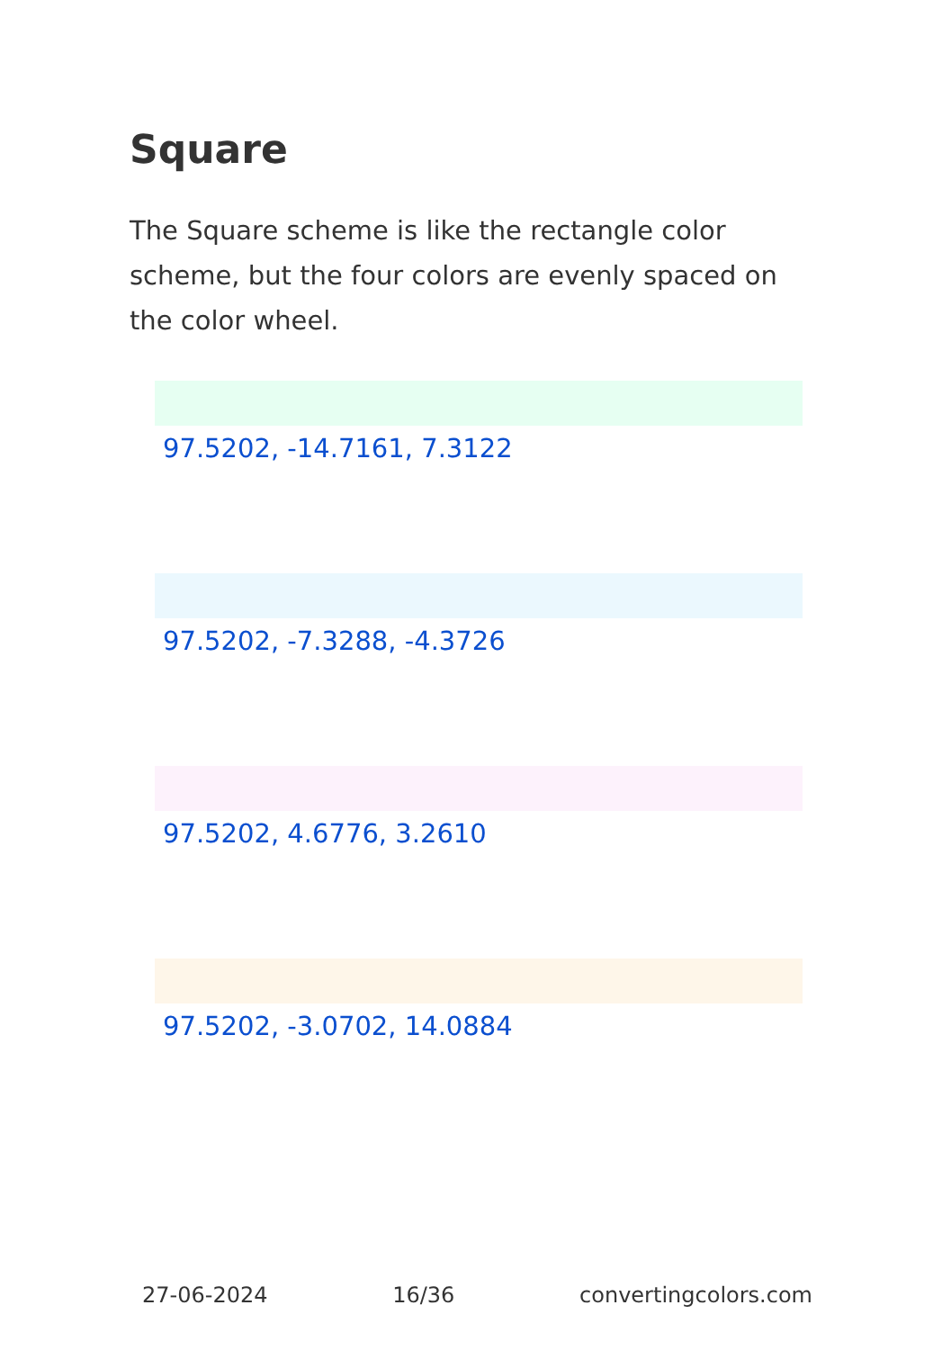Square
The Square scheme is like the rectangle color scheme, but the four colors are evenly spaced on the color wheel.
97.5202, -14.7161, 7.3122
97.5202, -7.3288, -4.3726
97.5202, 4.6776, 3.2610
97.5202, -3.0702, 14.0884
27-06-2024 16/36 convertingcolors.com